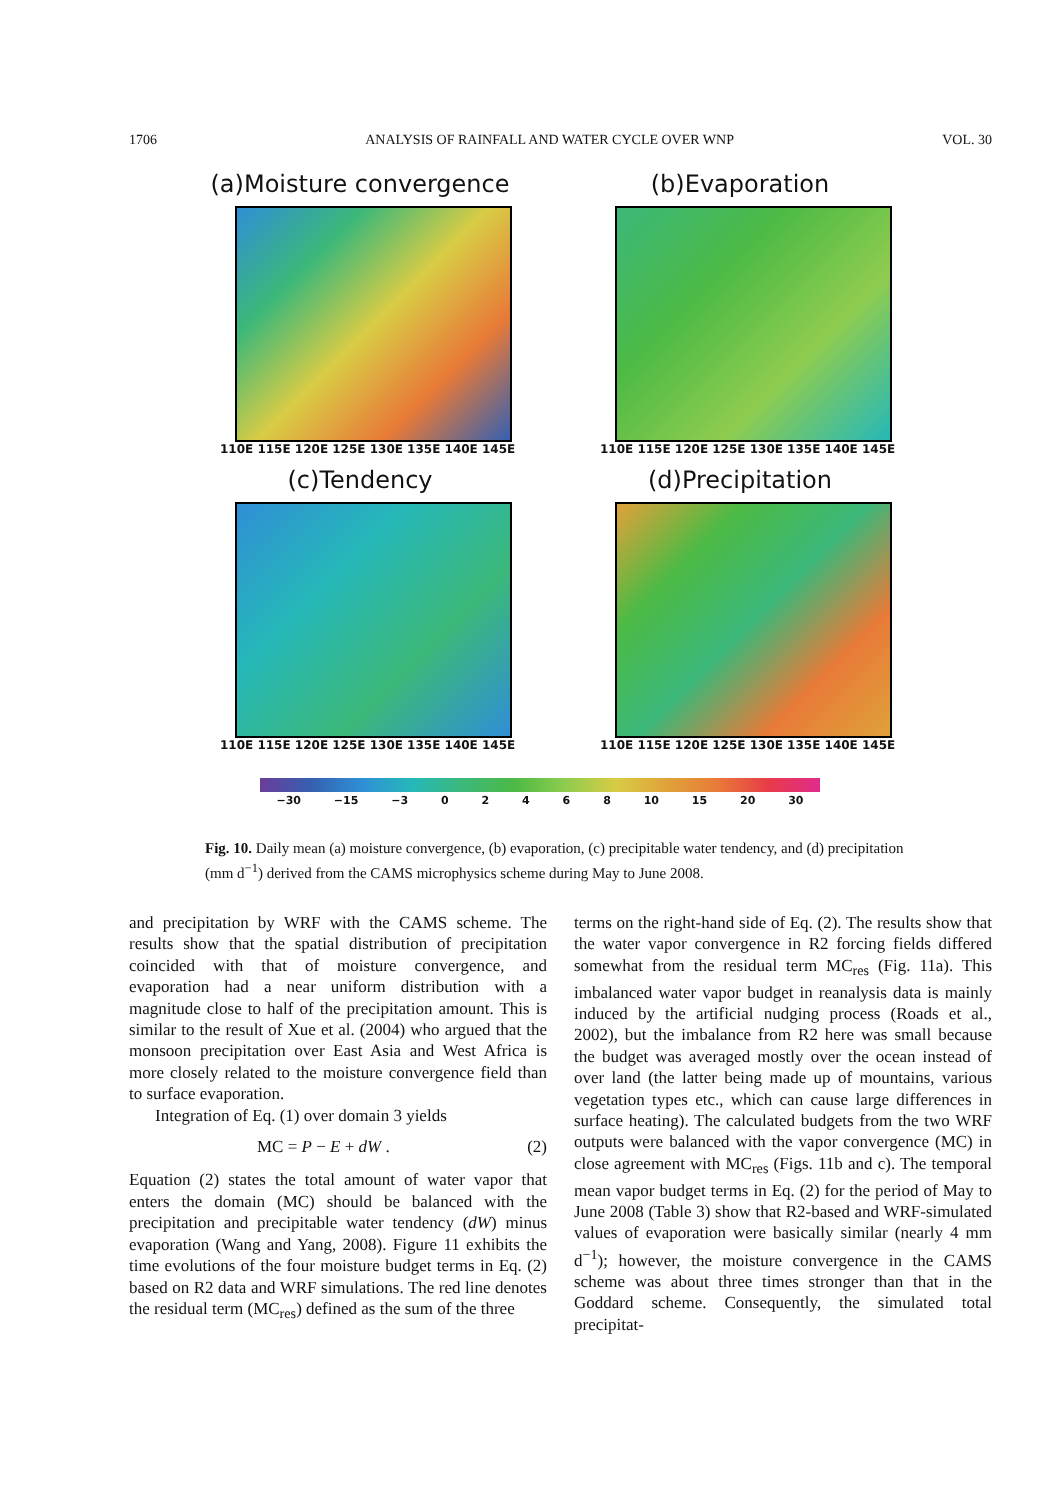1706 ANALYSIS OF RAINFALL AND WATER CYCLE OVER WNP VOL. 30
(a)Moisture convergence
110E 115E 120E 125E 130E 135E 140E 145E
(b)Evaporation
110E 115E 120E 125E 130E 135E 140E 145E
(c)Tendency
110E 115E 120E 125E 130E 135E 140E 145E
(d)Precipitation
110E 115E 120E 125E 130E 135E 140E 145E
−30 −15 −3 02468 10 15 20 30
Fig. 10. Daily mean (a) moisture convergence, (b) evaporation, (c) precipitable water tendency, and (d) precipitation (mm d<sup>−1</sup>) derived from the CAMS microphysics scheme during May to June 2008.
and precipitation by WRF with the CAMS scheme. The results show that the spatial distribution of precipitation coincided with that of moisture convergence, and evaporation had a near uniform distribution with a magnitude close to half of the precipitation amount. This is similar to the result of Xue et al. (2004) who argued that the monsoon precipitation over East Asia and West Africa is more closely related to the moisture convergence field than to surface evaporation.
Integration of Eq. (1) over domain 3 yields
MC = P − E + dW . (2)
Equation (2) states the total amount of water vapor that enters the domain (MC) should be balanced with the precipitation and precipitable water tendency (dW) minus evaporation (Wang and Yang, 2008). Figure 11 exhibits the time evolutions of the four moisture budget terms in Eq. (2) based on R2 data and WRF simulations. The red line denotes the residual term (MC<sub>res</sub>) defined as the sum of the three
terms on the right-hand side of Eq. (2). The results show that the water vapor convergence in R2 forcing fields differed somewhat from the residual term MC<sub>res</sub> (Fig. 11a). This imbalanced water vapor budget in reanalysis data is mainly induced by the artificial nudging process (Roads et al., 2002), but the imbalance from R2 here was small because the budget was averaged mostly over the ocean instead of over land (the latter being made up of mountains, various vegetation types etc., which can cause large differences in surface heating). The calculated budgets from the two WRF outputs were balanced with the vapor convergence (MC) in close agreement with MC<sub>res</sub> (Figs. 11b and c). The temporal mean vapor budget terms in Eq. (2) for the period of May to June 2008 (Table 3) show that R2-based and WRF-simulated values of evaporation were basically similar (nearly 4 mm d<sup>−1</sup>); however, the moisture convergence in the CAMS scheme was about three times stronger than that in the Goddard scheme. Consequently, the simulated total precipitat-